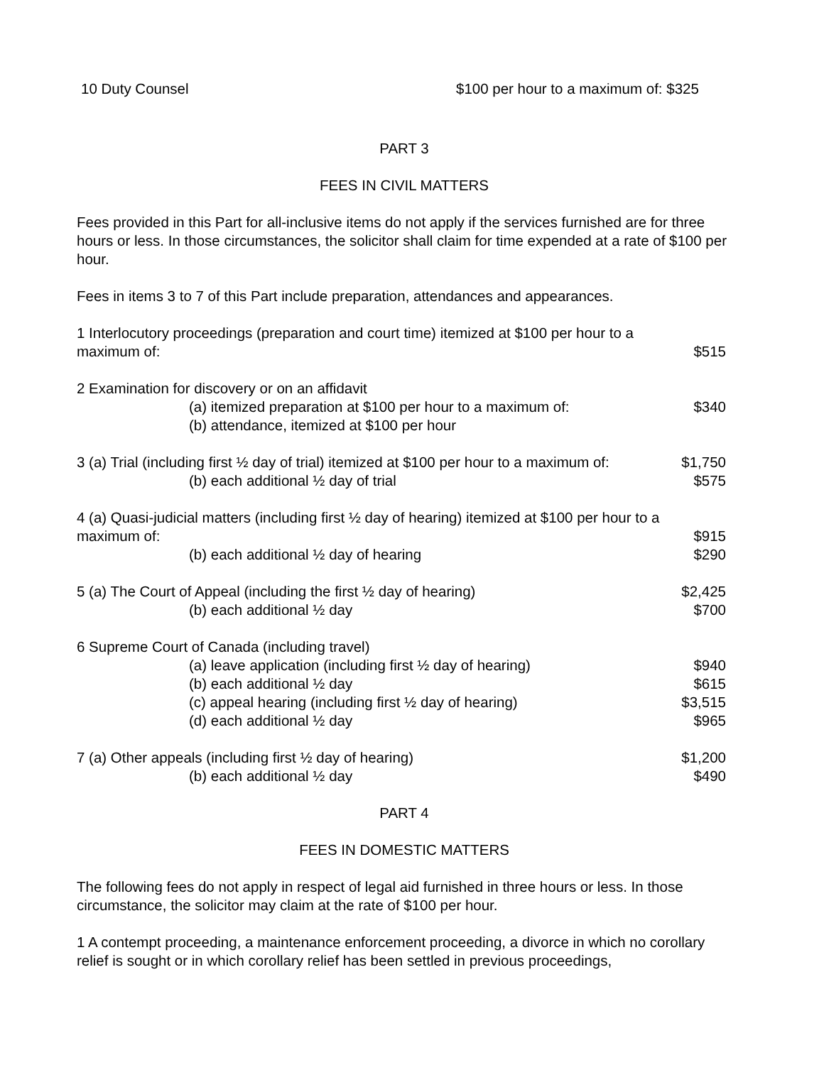| 10 Duty Counsel | $100 per hour to a maximum of: $325 |
PART 3
FEES IN CIVIL MATTERS
Fees provided in this Part for all-inclusive items do not apply if the services furnished are for three hours or less. In those circumstances, the solicitor shall claim for time expended at a rate of $100 per hour.
Fees in items 3 to 7 of this Part include preparation, attendances and appearances.
| 1 Interlocutory proceedings (preparation and court time) itemized at $100 per hour to a | |
| maximum of: | $515 |
| 2 Examination for discovery or on an affidavit | |
| (a) itemized preparation at $100 per hour to a maximum of: | $340 |
| (b) attendance, itemized at $100 per hour | |
| 3 (a) Trial (including first ½ day of trial) itemized at $100 per hour to a maximum of: | $1,750 |
| (b) each additional ½ day of trial | $575 |
| 4 (a) Quasi-judicial matters (including first ½ day of hearing) itemized at $100 per hour to a | |
| maximum of: | $915 |
| (b) each additional ½ day of hearing | $290 |
| 5 (a) The Court of Appeal (including the first ½ day of hearing) | $2,425 |
| (b) each additional ½ day | $700 |
| 6 Supreme Court of Canada (including travel) | |
| (a) leave application (including first ½ day of hearing) | $940 |
| (b) each additional ½ day | $615 |
| (c) appeal hearing (including first ½ day of hearing) | $3,515 |
| (d) each additional ½ day | $965 |
| 7 (a) Other appeals (including first ½ day of hearing) | $1,200 |
| (b) each additional ½ day | $490 |
PART 4
FEES IN DOMESTIC MATTERS
The following fees do not apply in respect of legal aid furnished in three hours or less. In those circumstance, the solicitor may claim at the rate of $100 per hour.
1 A contempt proceeding, a maintenance enforcement proceeding, a divorce in which no corollary relief is sought or in which corollary relief has been settled in previous proceedings,